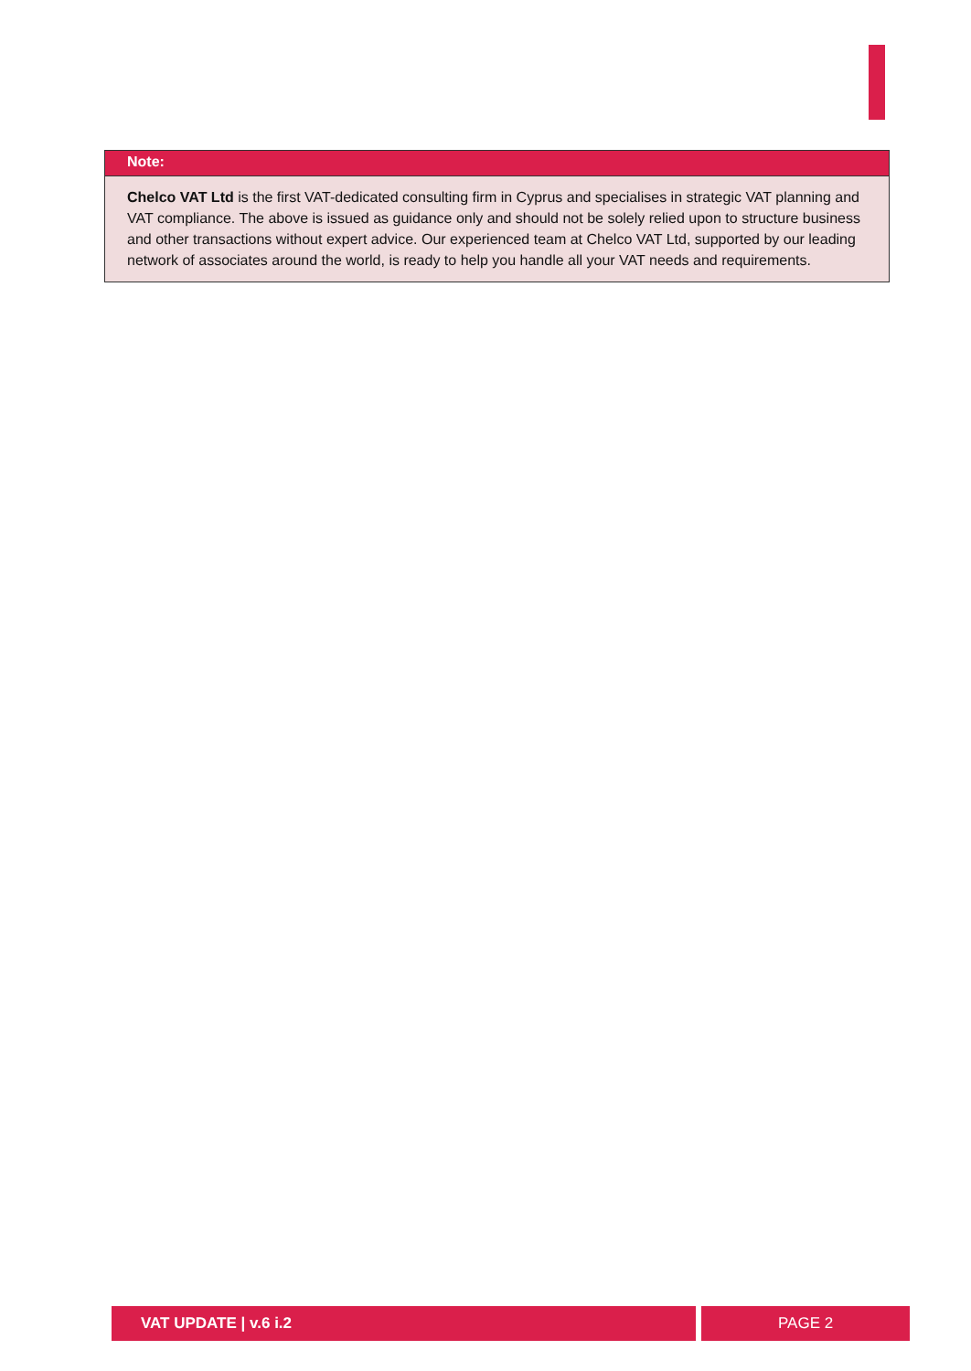Note:
Chelco VAT Ltd is the first VAT-dedicated consulting firm in Cyprus and specialises in strategic VAT planning and VAT compliance. The above is issued as guidance only and should not be solely relied upon to structure business and other transactions without expert advice. Our experienced team at Chelco VAT Ltd, supported by our leading network of associates around the world, is ready to help you handle all your VAT needs and requirements.
VAT UPDATE | v.6 i.2 PAGE 2